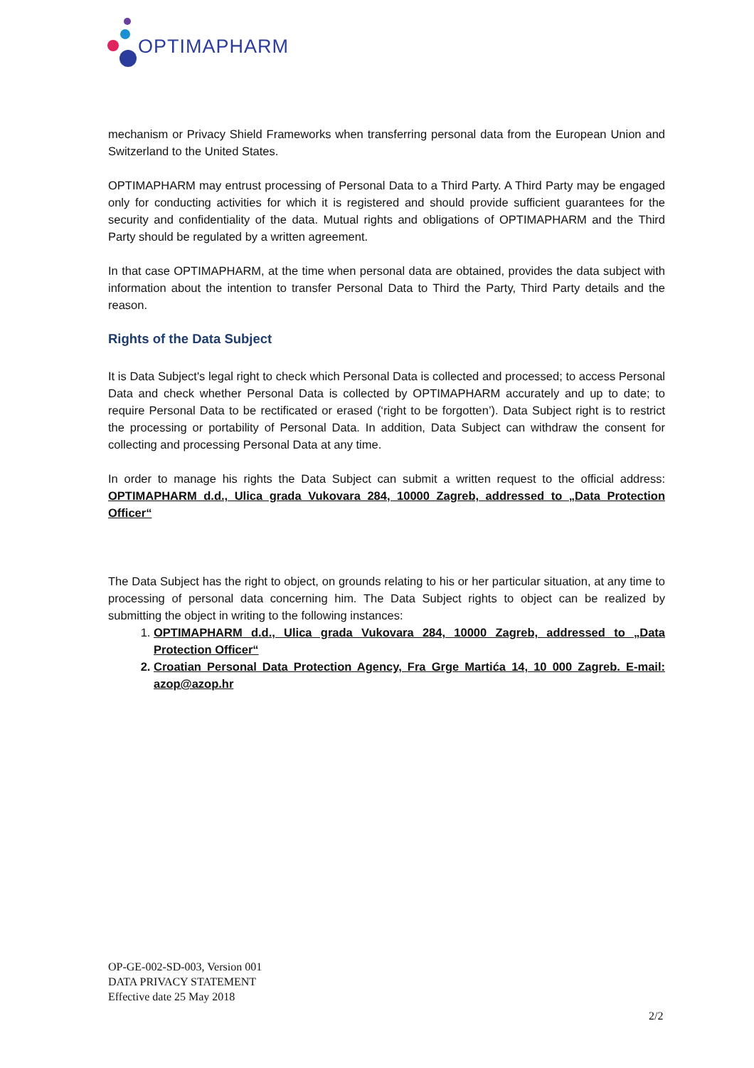OPTIMAPHARM
mechanism or Privacy Shield Frameworks when transferring personal data from the European Union and Switzerland to the United States.
OPTIMAPHARM may entrust processing of Personal Data to a Third Party. A Third Party may be engaged only for conducting activities for which it is registered and should provide sufficient guarantees for the security and confidentiality of the data. Mutual rights and obligations of OPTIMAPHARM and the Third Party should be regulated by a written agreement.
In that case OPTIMAPHARM, at the time when personal data are obtained, provides the data subject with information about the intention to transfer Personal Data to Third the Party, Third Party details and the reason.
Rights of the Data Subject
It is Data Subject's legal right to check which Personal Data is collected and processed; to access Personal Data and check whether Personal Data is collected by OPTIMAPHARM accurately and up to date; to require Personal Data to be rectificated or erased (‘right to be forgotten’). Data Subject right is to restrict the processing or portability of Personal Data. In addition, Data Subject can withdraw the consent for collecting and processing Personal Data at any time.
In order to manage his rights the Data Subject can submit a written request to the official address: OPTIMAPHARM d.d., Ulica grada Vukovara 284, 10000 Zagreb, addressed to „Data Protection Officer“
The Data Subject has the right to object, on grounds relating to his or her particular situation, at any time to processing of personal data concerning him. The Data Subject rights to object can be realized by submitting the object in writing to the following instances:
1. OPTIMAPHARM d.d., Ulica grada Vukovara 284, 10000 Zagreb, addressed to „Data Protection Officer“
2. Croatian Personal Data Protection Agency, Fra Grge Martića 14, 10 000 Zagreb. E-mail: azop@azop.hr
OP-GE-002-SD-003, Version 001
DATA PRIVACY STATEMENT
Effective date 25 May 2018
2/2